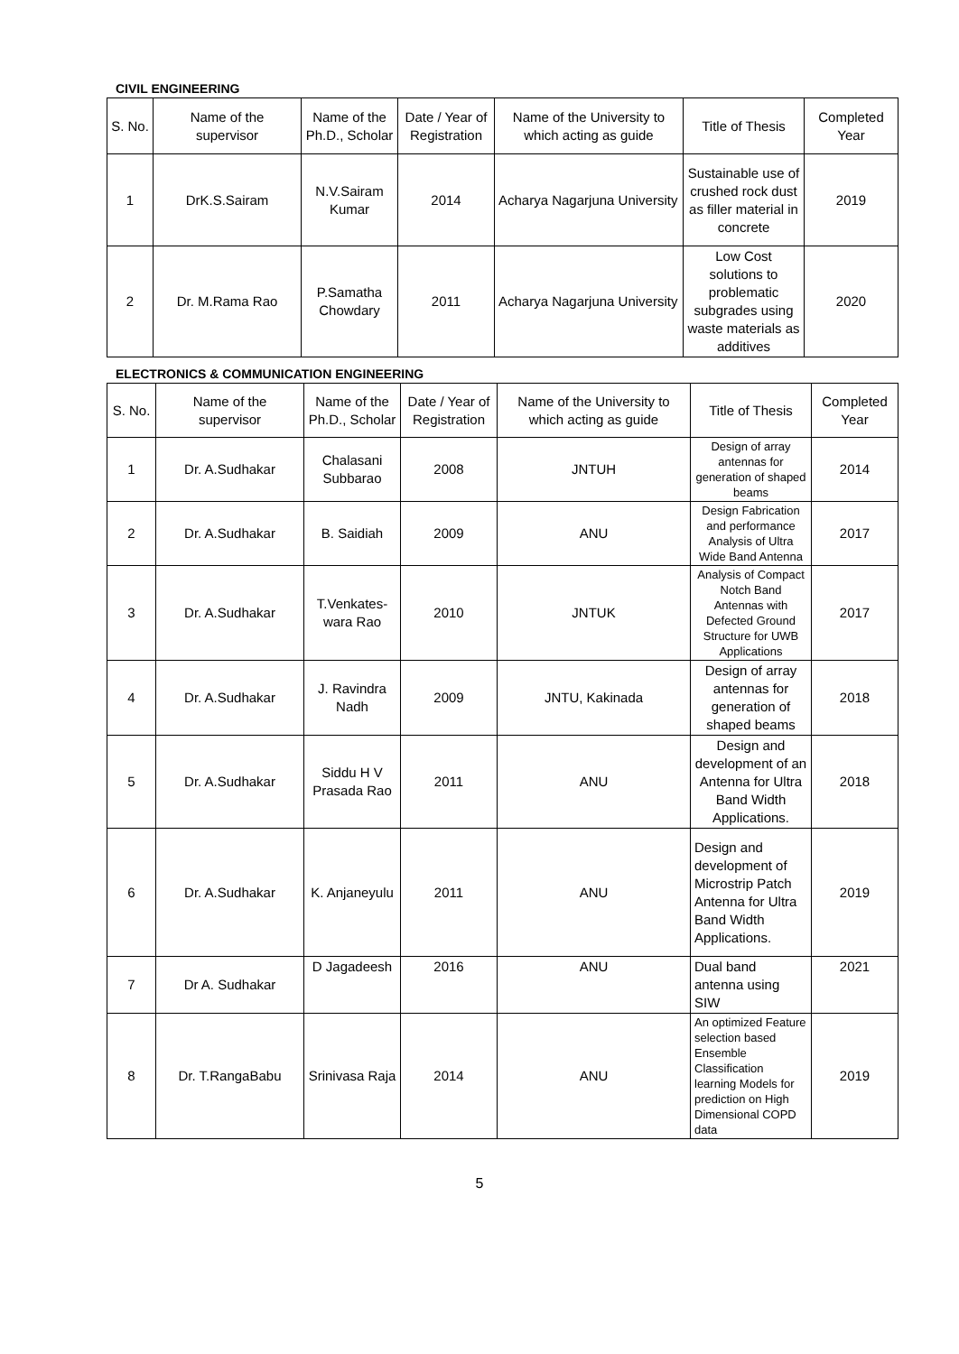CIVIL ENGINEERING
| S. No. | Name of the supervisor | Name of the Ph.D., Scholar | Date / Year of Registration | Name of the University to which acting as guide | Title of Thesis | Completed Year |
| --- | --- | --- | --- | --- | --- | --- |
| 1 | DrK.S.Sairam | N.V.Sairam Kumar | 2014 | Acharya Nagarjuna University | Sustainable use of crushed rock dust as filler material in concrete | 2019 |
| 2 | Dr. M.Rama Rao | P.Samatha Chowdary | 2011 | Acharya Nagarjuna University | Low Cost solutions to problematic subgrades using waste materials as additives | 2020 |
ELECTRONICS & COMMUNICATION ENGINEERING
| S. No. | Name of the supervisor | Name of the Ph.D., Scholar | Date / Year of Registration | Name of the University to which acting as guide | Title of Thesis | Completed Year |
| --- | --- | --- | --- | --- | --- | --- |
| 1 | Dr. A.Sudhakar | Chalasani Subbarao | 2008 | JNTUH | Design of array antennas for generation of shaped beams | 2014 |
| 2 | Dr. A.Sudhakar | B. Saidiah | 2009 | ANU | Design Fabrication and performance Analysis of Ultra Wide Band Antenna | 2017 |
| 3 | Dr. A.Sudhakar | T.Venkates-wara Rao | 2010 | JNTUK | Analysis of Compact Notch Band Antennas with Defected Ground Structure for UWB Applications | 2017 |
| 4 | Dr. A.Sudhakar | J. Ravindra Nadh | 2009 | JNTU, Kakinada | Design of array antennas for generation of shaped beams | 2018 |
| 5 | Dr. A.Sudhakar | Siddu H V Prasada Rao | 2011 | ANU | Design and development of an Antenna for Ultra Band Width Applications. | 2018 |
| 6 | Dr. A.Sudhakar | K. Anjaneyulu | 2011 | ANU | Design and development of Microstrip Patch Antenna for Ultra Band Width Applications. | 2019 |
| 7 | Dr A. Sudhakar | D Jagadeesh | 2016 | ANU | Dual band antenna using SIW | 2021 |
| 8 | Dr. T.RangaBabu | Srinivasa Raja | 2014 | ANU | An optimized Feature selection based Ensemble Classification learning Models for prediction on High Dimensional COPD data | 2019 |
5